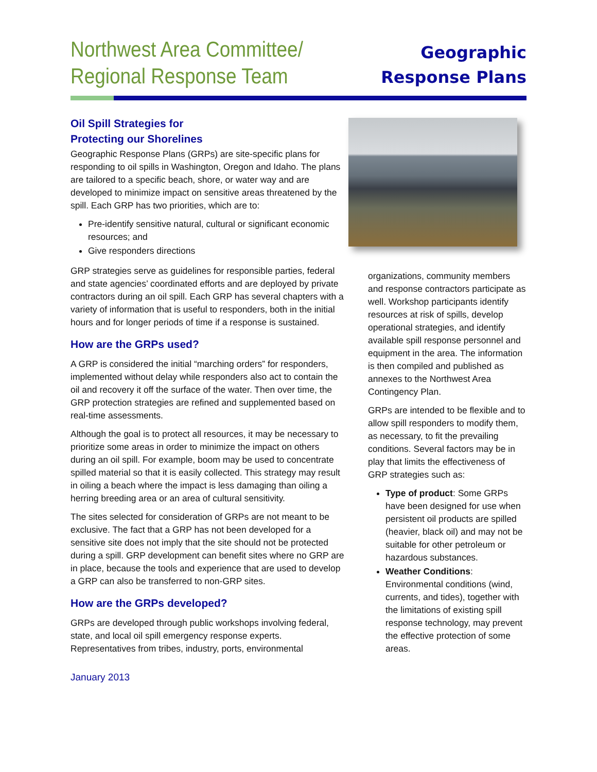Northwest Area Committee/
Regional Response Team
Geographic
Response Plans
Oil Spill Strategies for
Protecting our Shorelines
Geographic Response Plans (GRPs) are site-specific plans for responding to oil spills in Washington, Oregon and Idaho. The plans are tailored to a specific beach, shore, or water way and are developed to minimize impact on sensitive areas threatened by the spill. Each GRP has two priorities, which are to:
Pre-identify sensitive natural, cultural or significant economic resources; and
Give responders directions
GRP strategies serve as guidelines for responsible parties, federal and state agencies’ coordinated efforts and are deployed by private contractors during an oil spill. Each GRP has several chapters with a variety of information that is useful to responders, both in the initial hours and for longer periods of time if a response is sustained.
How are the GRPs used?
A GRP is considered the initial “marching orders” for responders, implemented without delay while responders also act to contain the oil and recovery it off the surface of the water. Then over time, the GRP protection strategies are refined and supplemented based on real-time assessments.
Although the goal is to protect all resources, it may be necessary to prioritize some areas in order to minimize the impact on others during an oil spill. For example, boom may be used to concentrate spilled material so that it is easily collected. This strategy may result in oiling a beach where the impact is less damaging than oiling a herring breeding area or an area of cultural sensitivity.
The sites selected for consideration of GRPs are not meant to be exclusive. The fact that a GRP has not been developed for a sensitive site does not imply that the site should not be protected during a spill. GRP development can benefit sites where no GRP are in place, because the tools and experience that are used to develop a GRP can also be transferred to non-GRP sites.
How are the GRPs developed?
GRPs are developed through public workshops involving federal, state, and local oil spill emergency response experts. Representatives from tribes, industry, ports, environmental
organizations, community members and response contractors participate as well. Workshop participants identify resources at risk of spills, develop operational strategies, and identify available spill response personnel and equipment in the area. The information is then compiled and published as annexes to the Northwest Area Contingency Plan.
GRPs are intended to be flexible and to allow spill responders to modify them, as necessary, to fit the prevailing conditions. Several factors may be in play that limits the effectiveness of GRP strategies such as:
Type of product: Some GRPs have been designed for use when persistent oil products are spilled (heavier, black oil) and may not be suitable for other petroleum or hazardous substances.
Weather Conditions: Environmental conditions (wind, currents, and tides), together with the limitations of existing spill response technology, may prevent the effective protection of some areas.
January 2013